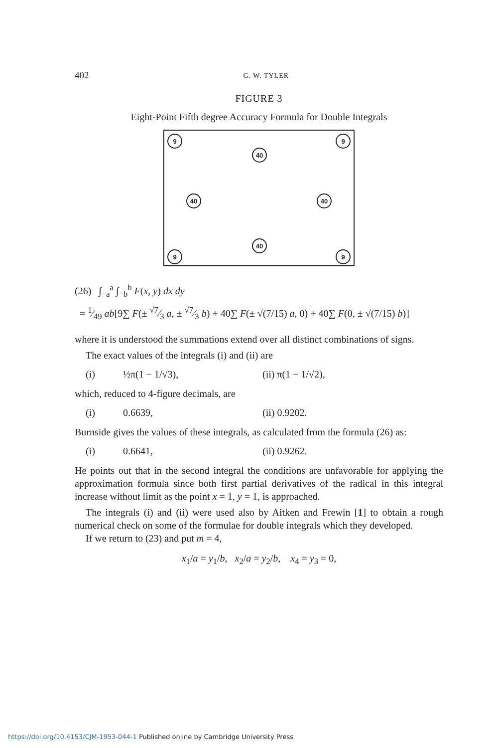402 G. W. TYLER
FIGURE 3
Eight-Point Fifth degree Accuracy Formula for Double Integrals
9 9
40
40 40
40
9 9
(26) ∫<sub>−a</sub><sup>a</sup> ∫<sub>−b</sub><sup>b</sup> F(x, y) dx dy
= 1⁄49 ab[9∑ F(± √7⁄3 a, ± √7⁄3 b) + 40∑ F(± √(7/15) a, 0) + 40∑ F(0, ± √(7/15) b)]
where it is understood the summations extend over all distinct combinations of signs.
The exact values of the integrals (i) and (ii) are
(i) ½π(1 − 1/√3), (ii) π(1 − 1/√2),
which, reduced to 4-figure decimals, are
(i) 0.6639, (ii) 0.9202.
Burnside gives the values of these integrals, as calculated from the formula (26) as:
(i) 0.6641, (ii) 0.9262.
He points out that in the second integral the conditions are unfavorable for applying the approximation formula since both first partial derivatives of the radical in this integral increase without limit as the point x = 1, y = 1, is approached.
The integrals (i) and (ii) were used also by Aitken and Frewin [1] to obtain a rough numerical check on some of the formulae for double integrals which they developed.
If we return to (23) and put m = 4,
x<sub>1</sub>/a = y<sub>1</sub>/b, x<sub>2</sub>/a = y<sub>2</sub>/b, x<sub>4</sub> = y<sub>3</sub> = 0,
https://doi.org/10.4153/CJM-1953-044-1 Published online by Cambridge University Press